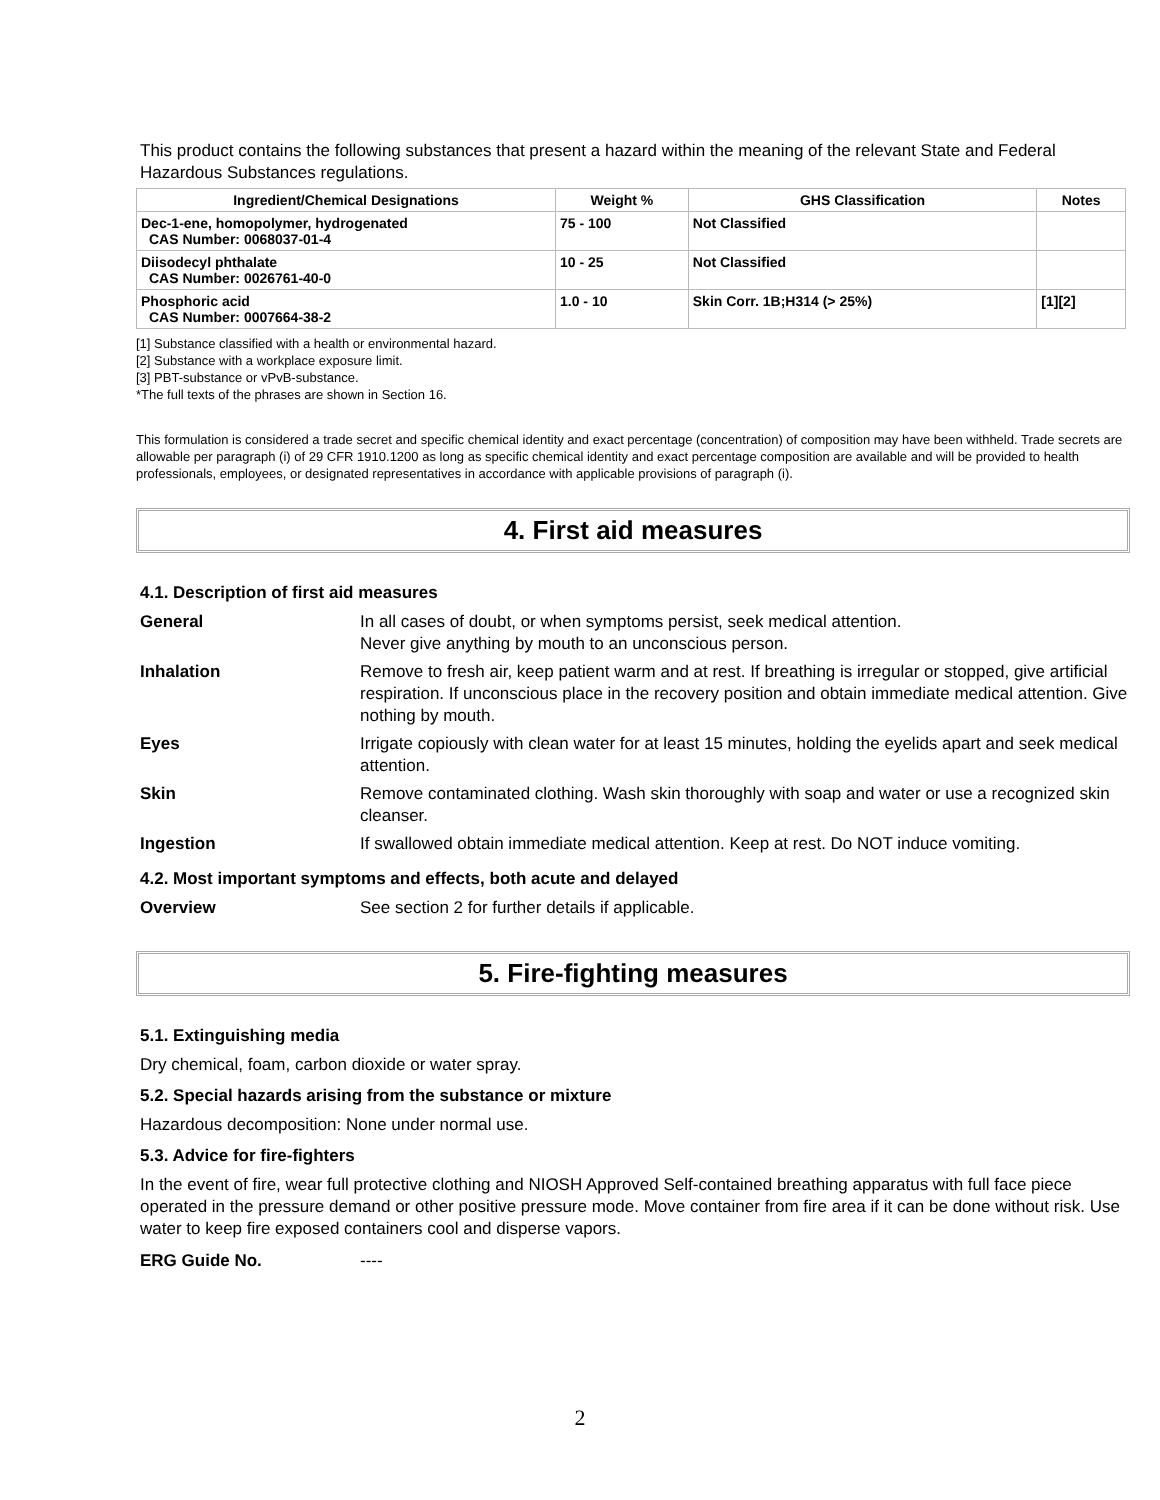This product contains the following substances that present a hazard within the meaning of the relevant State and Federal Hazardous Substances regulations.
| Ingredient/Chemical Designations | Weight % | GHS Classification | Notes |
| --- | --- | --- | --- |
| Dec-1-ene, homopolymer, hydrogenated CAS Number: 0068037-01-4 | 75 - 100 | Not Classified | |
| Diisodecyl phthalate CAS Number: 0026761-40-0 | 10 - 25 | Not Classified | |
| Phosphoric acid CAS Number: 0007664-38-2 | 1.0 - 10 | Skin Corr. 1B;H314 (> 25%) | [1][2] |
[1] Substance classified with a health or environmental hazard.
[2] Substance with a workplace exposure limit.
[3] PBT-substance or vPvB-substance.
*The full texts of the phrases are shown in Section 16.
This formulation is considered a trade secret and specific chemical identity and exact percentage (concentration) of composition may have been withheld. Trade secrets are allowable per paragraph (i) of 29 CFR 1910.1200 as long as specific chemical identity and exact percentage composition are available and will be provided to health professionals, employees, or designated representatives in accordance with applicable provisions of paragraph (i).
4. First aid measures
4.1. Description of first aid measures
| General | In all cases of doubt, or when symptoms persist, seek medical attention. Never give anything by mouth to an unconscious person. |
| Inhalation | Remove to fresh air, keep patient warm and at rest. If breathing is irregular or stopped, give artificial respiration. If unconscious place in the recovery position and obtain immediate medical attention. Give nothing by mouth. |
| Eyes | Irrigate copiously with clean water for at least 15 minutes, holding the eyelids apart and seek medical attention. |
| Skin | Remove contaminated clothing. Wash skin thoroughly with soap and water or use a recognized skin cleanser. |
| Ingestion | If swallowed obtain immediate medical attention. Keep at rest. Do NOT induce vomiting. |
4.2. Most important symptoms and effects, both acute and delayed
| Overview | See section 2 for further details if applicable. |
5. Fire-fighting measures
5.1. Extinguishing media
Dry chemical, foam, carbon dioxide or water spray.
5.2. Special hazards arising from the substance or mixture
Hazardous decomposition: None under normal use.
5.3. Advice for fire-fighters
In the event of fire, wear full protective clothing and NIOSH Approved Self-contained breathing apparatus with full face piece operated in the pressure demand or other positive pressure mode. Move container from fire area if it can be done without risk. Use water to keep fire exposed containers cool and disperse vapors.
| ERG Guide No. | ---- |
2